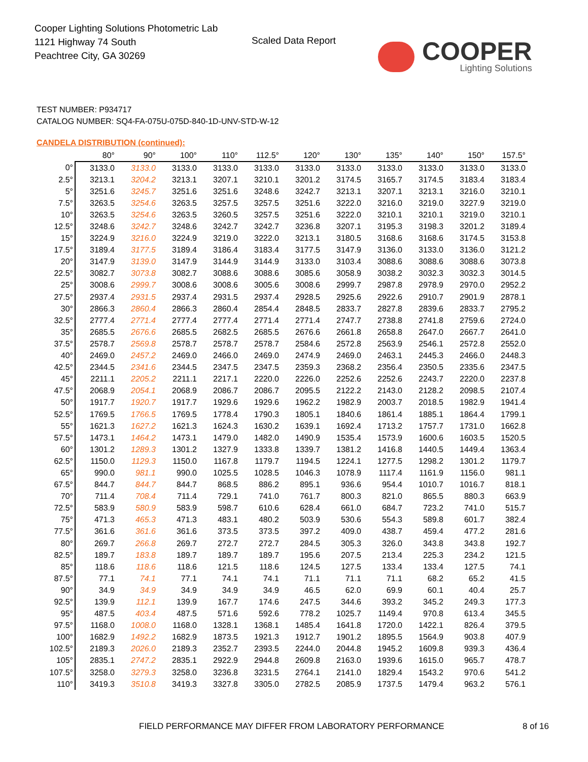Cooper Lighting Solutions Photometric Lab
1121 Highway 74 South
Peachtree City, GA 30269
Scaled Data Report
COOPER
Lighting Solutions
TEST NUMBER: P934717
CATALOG NUMBER: SQ4-FA-075U-075D-840-1D-UNV-STD-W-12
CANDELA DISTRIBUTION (continued):
| | 80° | 90° | 100° | 110° | 112.5° | 120° | 130° | 135° | 140° | 150° | 157.5° |
| --- | --- | --- | --- | --- | --- | --- | --- | --- | --- | --- | --- |
| 0° | 3133.0 | 3133.0 | 3133.0 | 3133.0 | 3133.0 | 3133.0 | 3133.0 | 3133.0 | 3133.0 | 3133.0 | 3133.0 |
| 2.5° | 3213.1 | 3204.2 | 3213.1 | 3207.1 | 3210.1 | 3201.2 | 3174.5 | 3165.7 | 3174.5 | 3183.4 | 3183.4 |
| 5° | 3251.6 | 3245.7 | 3251.6 | 3251.6 | 3248.6 | 3242.7 | 3213.1 | 3207.1 | 3213.1 | 3216.0 | 3210.1 |
| 7.5° | 3263.5 | 3254.6 | 3263.5 | 3257.5 | 3257.5 | 3251.6 | 3222.0 | 3216.0 | 3219.0 | 3227.9 | 3219.0 |
| 10° | 3263.5 | 3254.6 | 3263.5 | 3260.5 | 3257.5 | 3251.6 | 3222.0 | 3210.1 | 3210.1 | 3219.0 | 3210.1 |
| 12.5° | 3248.6 | 3242.7 | 3248.6 | 3242.7 | 3242.7 | 3236.8 | 3207.1 | 3195.3 | 3198.3 | 3201.2 | 3189.4 |
| 15° | 3224.9 | 3216.0 | 3224.9 | 3219.0 | 3222.0 | 3213.1 | 3180.5 | 3168.6 | 3168.6 | 3174.5 | 3153.8 |
| 17.5° | 3189.4 | 3177.5 | 3189.4 | 3186.4 | 3183.4 | 3177.5 | 3147.9 | 3136.0 | 3133.0 | 3136.0 | 3121.2 |
| 20° | 3147.9 | 3139.0 | 3147.9 | 3144.9 | 3144.9 | 3133.0 | 3103.4 | 3088.6 | 3088.6 | 3088.6 | 3073.8 |
| 22.5° | 3082.7 | 3073.8 | 3082.7 | 3088.6 | 3088.6 | 3085.6 | 3058.9 | 3038.2 | 3032.3 | 3032.3 | 3014.5 |
| 25° | 3008.6 | 2999.7 | 3008.6 | 3008.6 | 3005.6 | 3008.6 | 2999.7 | 2987.8 | 2978.9 | 2970.0 | 2952.2 |
| 27.5° | 2937.4 | 2931.5 | 2937.4 | 2931.5 | 2937.4 | 2928.5 | 2925.6 | 2922.6 | 2910.7 | 2901.9 | 2878.1 |
| 30° | 2866.3 | 2860.4 | 2866.3 | 2860.4 | 2854.4 | 2848.5 | 2833.7 | 2827.8 | 2839.6 | 2833.7 | 2795.2 |
| 32.5° | 2777.4 | 2771.4 | 2777.4 | 2777.4 | 2771.4 | 2771.4 | 2747.7 | 2738.8 | 2741.8 | 2759.6 | 2724.0 |
| 35° | 2685.5 | 2676.6 | 2685.5 | 2682.5 | 2685.5 | 2676.6 | 2661.8 | 2658.8 | 2647.0 | 2667.7 | 2641.0 |
| 37.5° | 2578.7 | 2569.8 | 2578.7 | 2578.7 | 2578.7 | 2584.6 | 2572.8 | 2563.9 | 2546.1 | 2572.8 | 2552.0 |
| 40° | 2469.0 | 2457.2 | 2469.0 | 2466.0 | 2469.0 | 2474.9 | 2469.0 | 2463.1 | 2445.3 | 2466.0 | 2448.3 |
| 42.5° | 2344.5 | 2341.6 | 2344.5 | 2347.5 | 2347.5 | 2359.3 | 2368.2 | 2356.4 | 2350.5 | 2335.6 | 2347.5 |
| 45° | 2211.1 | 2205.2 | 2211.1 | 2217.1 | 2220.0 | 2226.0 | 2252.6 | 2252.6 | 2243.7 | 2220.0 | 2237.8 |
| 47.5° | 2068.9 | 2054.1 | 2068.9 | 2086.7 | 2086.7 | 2095.5 | 2122.2 | 2143.0 | 2128.2 | 2098.5 | 2107.4 |
| 50° | 1917.7 | 1920.7 | 1917.7 | 1929.6 | 1929.6 | 1962.2 | 1982.9 | 2003.7 | 2018.5 | 1982.9 | 1941.4 |
| 52.5° | 1769.5 | 1766.5 | 1769.5 | 1778.4 | 1790.3 | 1805.1 | 1840.6 | 1861.4 | 1885.1 | 1864.4 | 1799.1 |
| 55° | 1621.3 | 1627.2 | 1621.3 | 1624.3 | 1630.2 | 1639.1 | 1692.4 | 1713.2 | 1757.7 | 1731.0 | 1662.8 |
| 57.5° | 1473.1 | 1464.2 | 1473.1 | 1479.0 | 1482.0 | 1490.9 | 1535.4 | 1573.9 | 1600.6 | 1603.5 | 1520.5 |
| 60° | 1301.2 | 1289.3 | 1301.2 | 1327.9 | 1333.8 | 1339.7 | 1381.2 | 1416.8 | 1440.5 | 1449.4 | 1363.4 |
| 62.5° | 1150.0 | 1129.3 | 1150.0 | 1167.8 | 1179.7 | 1194.5 | 1224.1 | 1277.5 | 1298.2 | 1301.2 | 1179.7 |
| 65° | 990.0 | 981.1 | 990.0 | 1025.5 | 1028.5 | 1046.3 | 1078.9 | 1117.4 | 1161.9 | 1156.0 | 981.1 |
| 67.5° | 844.7 | 844.7 | 844.7 | 868.5 | 886.2 | 895.1 | 936.6 | 954.4 | 1010.7 | 1016.7 | 818.1 |
| 70° | 711.4 | 708.4 | 711.4 | 729.1 | 741.0 | 761.7 | 800.3 | 821.0 | 865.5 | 880.3 | 663.9 |
| 72.5° | 583.9 | 580.9 | 583.9 | 598.7 | 610.6 | 628.4 | 661.0 | 684.7 | 723.2 | 741.0 | 515.7 |
| 75° | 471.3 | 465.3 | 471.3 | 483.1 | 480.2 | 503.9 | 530.6 | 554.3 | 589.8 | 601.7 | 382.4 |
| 77.5° | 361.6 | 361.6 | 361.6 | 373.5 | 373.5 | 397.2 | 409.0 | 438.7 | 459.4 | 477.2 | 281.6 |
| 80° | 269.7 | 266.8 | 269.7 | 272.7 | 272.7 | 284.5 | 305.3 | 326.0 | 343.8 | 343.8 | 192.7 |
| 82.5° | 189.7 | 183.8 | 189.7 | 189.7 | 189.7 | 195.6 | 207.5 | 213.4 | 225.3 | 234.2 | 121.5 |
| 85° | 118.6 | 118.6 | 118.6 | 121.5 | 118.6 | 124.5 | 127.5 | 133.4 | 133.4 | 127.5 | 74.1 |
| 87.5° | 77.1 | 74.1 | 77.1 | 74.1 | 74.1 | 71.1 | 71.1 | 71.1 | 68.2 | 65.2 | 41.5 |
| 90° | 34.9 | 34.9 | 34.9 | 34.9 | 34.9 | 46.5 | 62.0 | 69.9 | 60.1 | 40.4 | 25.7 |
| 92.5° | 139.9 | 112.1 | 139.9 | 167.7 | 174.6 | 247.5 | 344.6 | 393.2 | 345.2 | 249.3 | 177.3 |
| 95° | 487.5 | 403.4 | 487.5 | 571.6 | 592.6 | 778.2 | 1025.7 | 1149.4 | 970.8 | 613.4 | 345.5 |
| 97.5° | 1168.0 | 1008.0 | 1168.0 | 1328.1 | 1368.1 | 1485.4 | 1641.8 | 1720.0 | 1422.1 | 826.4 | 379.5 |
| 100° | 1682.9 | 1492.2 | 1682.9 | 1873.5 | 1921.3 | 1912.7 | 1901.2 | 1895.5 | 1564.9 | 903.8 | 407.9 |
| 102.5° | 2189.3 | 2026.0 | 2189.3 | 2352.7 | 2393.5 | 2244.0 | 2044.8 | 1945.2 | 1609.8 | 939.3 | 436.4 |
| 105° | 2835.1 | 2747.2 | 2835.1 | 2922.9 | 2944.8 | 2609.8 | 2163.0 | 1939.6 | 1615.0 | 965.7 | 478.7 |
| 107.5° | 3258.0 | 3279.3 | 3258.0 | 3236.8 | 3231.5 | 2764.1 | 2141.0 | 1829.4 | 1543.2 | 970.6 | 541.2 |
| 110° | 3419.3 | 3510.8 | 3419.3 | 3327.8 | 3305.0 | 2782.5 | 2085.9 | 1737.5 | 1479.4 | 963.2 | 576.1 |
FIELD PERFORMANCE MAY DIFFER FROM LABORATORY PERFORMANCE
8 of 16